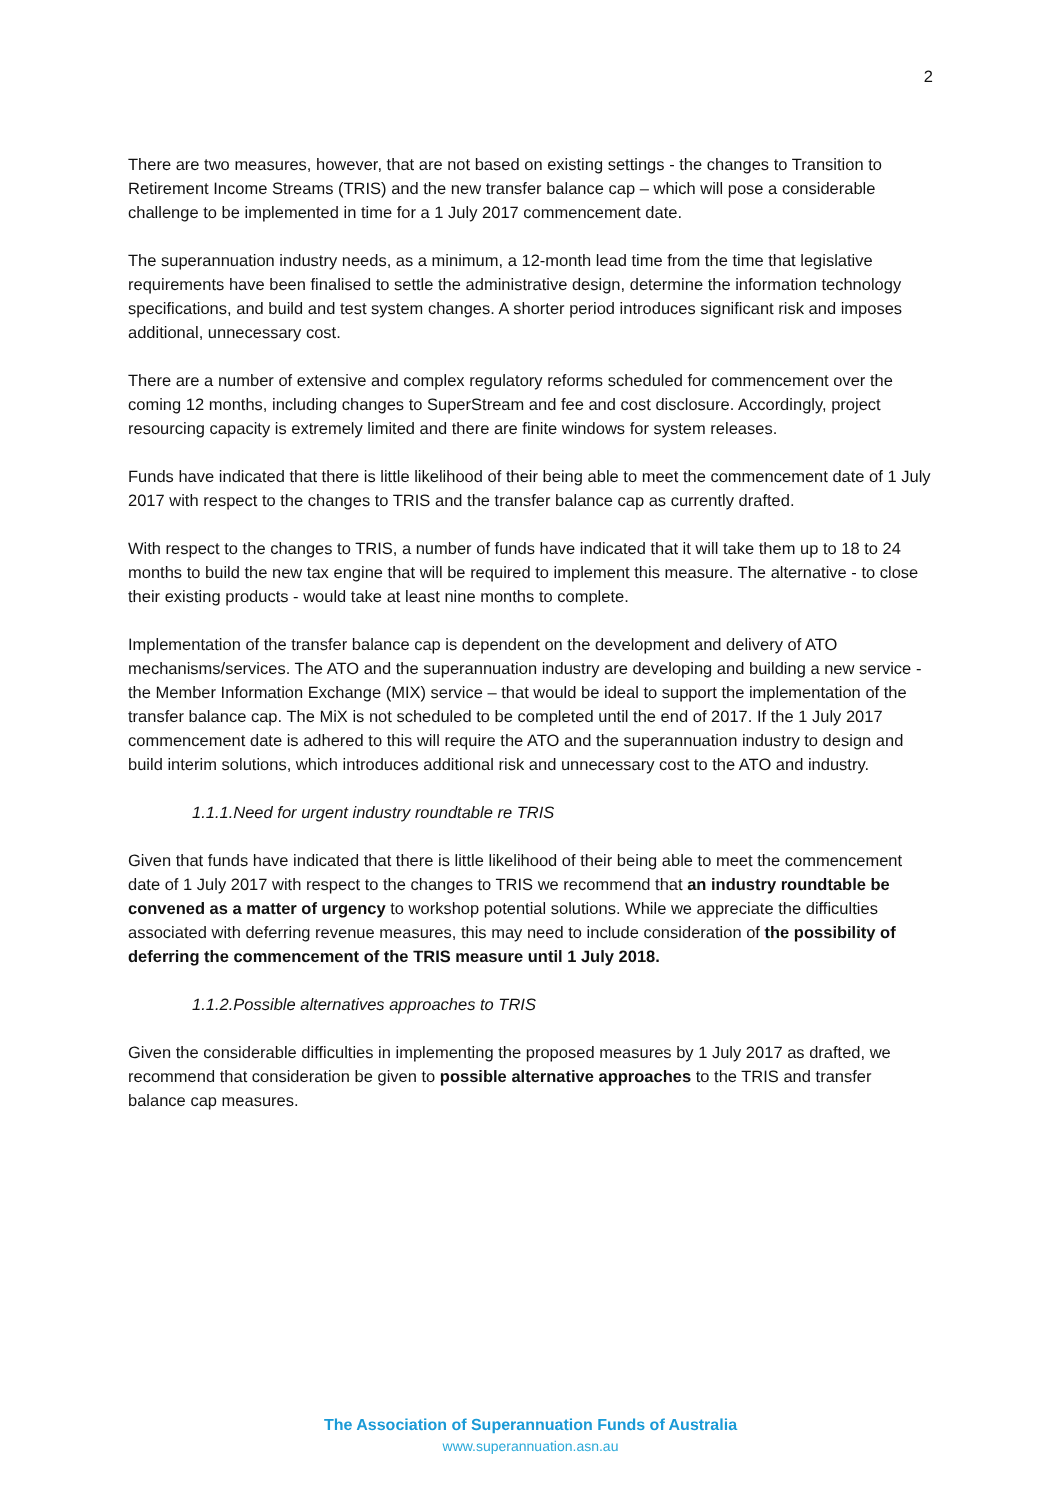2
There are two measures, however, that are not based on existing settings - the changes to Transition to Retirement Income Streams (TRIS) and the new transfer balance cap – which will pose a considerable challenge to be implemented in time for a 1 July 2017 commencement date.
The superannuation industry needs, as a minimum, a 12-month lead time from the time that legislative requirements have been finalised to settle the administrative design, determine the information technology specifications, and build and test system changes. A shorter period introduces significant risk and imposes additional, unnecessary cost.
There are a number of extensive and complex regulatory reforms scheduled for commencement over the coming 12 months, including changes to SuperStream and fee and cost disclosure. Accordingly, project resourcing capacity is extremely limited and there are finite windows for system releases.
Funds have indicated that there is little likelihood of their being able to meet the commencement date of 1 July 2017 with respect to the changes to TRIS and the transfer balance cap as currently drafted.
With respect to the changes to TRIS, a number of funds have indicated that it will take them up to 18 to 24 months to build the new tax engine that will be required to implement this measure. The alternative - to close their existing products - would take at least nine months to complete.
Implementation of the transfer balance cap is dependent on the development and delivery of ATO mechanisms/services. The ATO and the superannuation industry are developing and building a new service - the Member Information Exchange (MIX) service – that would be ideal to support the implementation of the transfer balance cap. The MiX is not scheduled to be completed until the end of 2017. If the 1 July 2017 commencement date is adhered to this will require the ATO and the superannuation industry to design and build interim solutions, which introduces additional risk and unnecessary cost to the ATO and industry.
1.1.1.Need for urgent industry roundtable re TRIS
Given that funds have indicated that there is little likelihood of their being able to meet the commencement date of 1 July 2017 with respect to the changes to TRIS we recommend that an industry roundtable be convened as a matter of urgency to workshop potential solutions. While we appreciate the difficulties associated with deferring revenue measures, this may need to include consideration of the possibility of deferring the commencement of the TRIS measure until 1 July 2018.
1.1.2.Possible alternatives approaches to TRIS
Given the considerable difficulties in implementing the proposed measures by 1 July 2017 as drafted, we recommend that consideration be given to possible alternative approaches to the TRIS and transfer balance cap measures.
The Association of Superannuation Funds of Australia
www.superannuation.asn.au